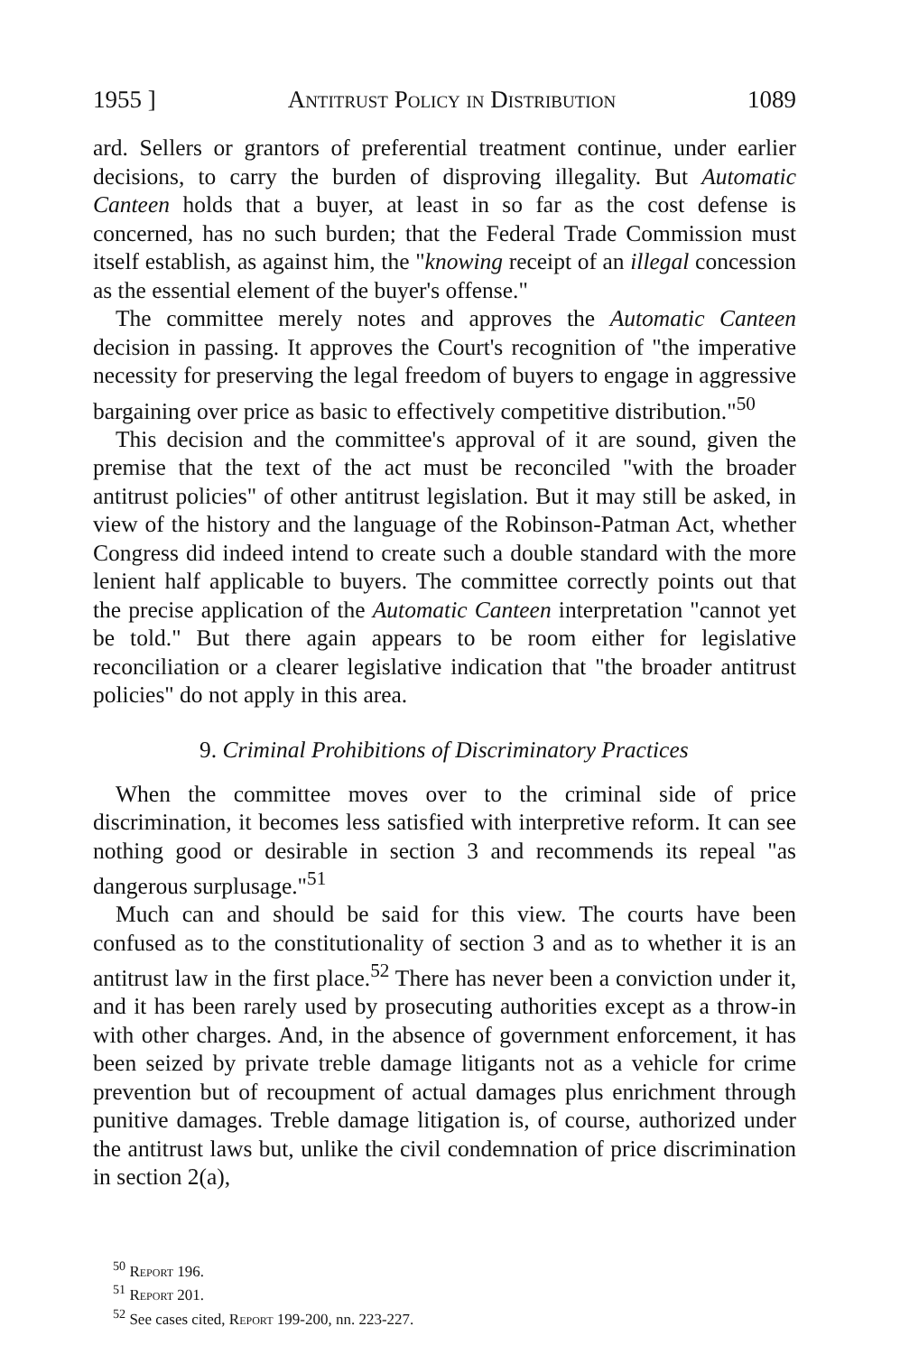1955 ] Antitrust Policy in Distribution 1089
ard. Sellers or grantors of preferential treatment continue, under earlier decisions, to carry the burden of disproving illegality. But Automatic Canteen holds that a buyer, at least in so far as the cost defense is concerned, has no such burden; that the Federal Trade Commission must itself establish, as against him, the "knowing receipt of an illegal concession as the essential element of the buyer's offense."
The committee merely notes and approves the Automatic Canteen decision in passing. It approves the Court's recognition of "the imperative necessity for preserving the legal freedom of buyers to engage in aggressive bargaining over price as basic to effectively competitive distribution."<sup>50</sup>
This decision and the committee's approval of it are sound, given the premise that the text of the act must be reconciled "with the broader antitrust policies" of other antitrust legislation. But it may still be asked, in view of the history and the language of the Robinson-Patman Act, whether Congress did indeed intend to create such a double standard with the more lenient half applicable to buyers. The committee correctly points out that the precise application of the Automatic Canteen interpretation "cannot yet be told." But there again appears to be room either for legislative reconciliation or a clearer legislative indication that "the broader antitrust policies" do not apply in this area.
9. Criminal Prohibitions of Discriminatory Practices
When the committee moves over to the criminal side of price discrimination, it becomes less satisfied with interpretive reform. It can see nothing good or desirable in section 3 and recommends its repeal "as dangerous surplusage."<sup>51</sup>
Much can and should be said for this view. The courts have been confused as to the constitutionality of section 3 and as to whether it is an antitrust law in the first place.<sup>52</sup> There has never been a conviction under it, and it has been rarely used by prosecuting authorities except as a throw-in with other charges. And, in the absence of government enforcement, it has been seized by private treble damage litigants not as a vehicle for crime prevention but of recoupment of actual damages plus enrichment through punitive damages. Treble damage litigation is, of course, authorized under the antitrust laws but, unlike the civil condemnation of price discrimination in section 2(a),
<sup>50</sup> Report 196.
<sup>51</sup> Report 201.
<sup>52</sup> See cases cited, Report 199-200, nn. 223-227.